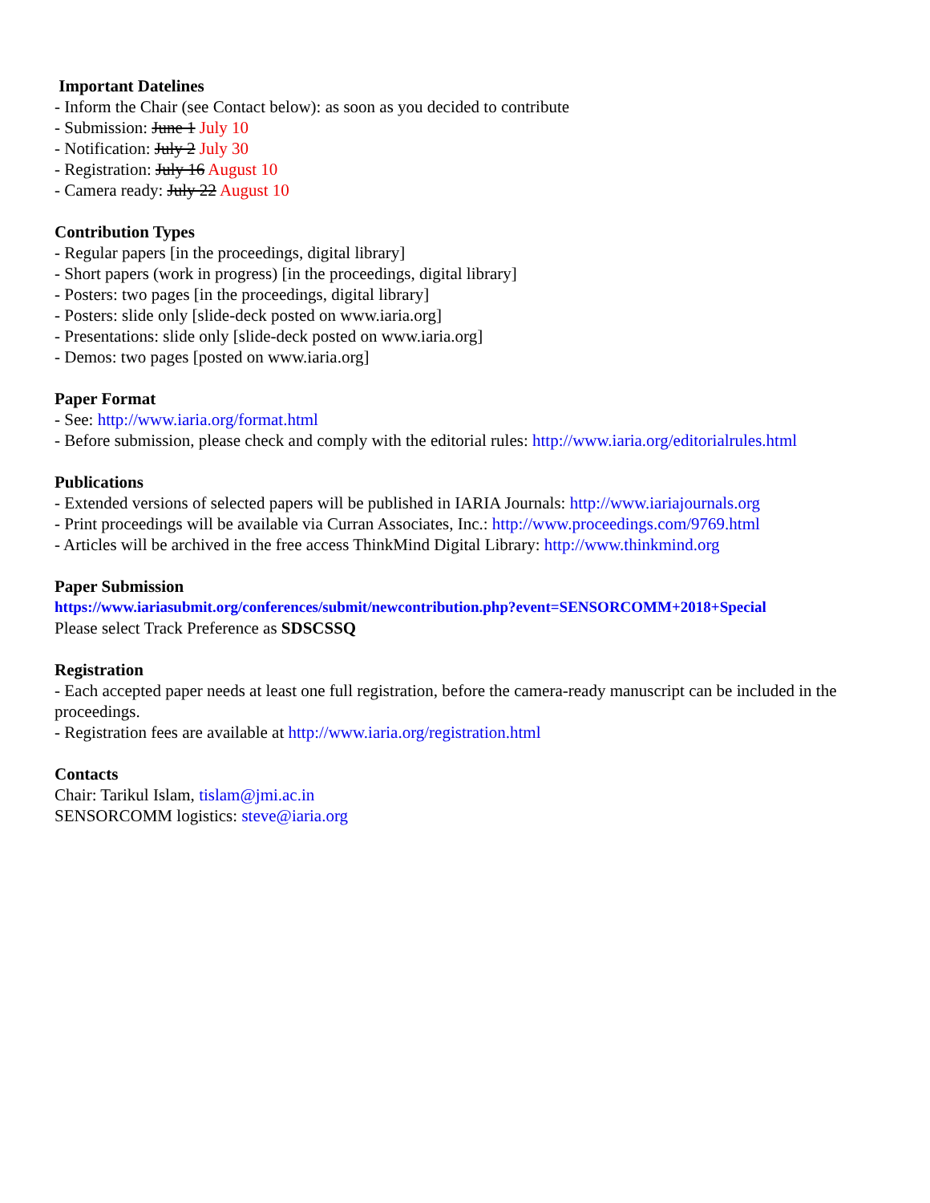Important Datelines
- Inform the Chair (see Contact below): as soon as you decided to contribute
- Submission: June 1 July 10
- Notification: July 2 July 30
- Registration: July 16 August 10
- Camera ready: July 22 August 10
Contribution Types
- Regular papers [in the proceedings, digital library]
- Short papers (work in progress) [in the proceedings, digital library]
- Posters: two pages [in the proceedings, digital library]
- Posters: slide only [slide-deck posted on www.iaria.org]
- Presentations: slide only [slide-deck posted on www.iaria.org]
- Demos: two pages [posted on www.iaria.org]
Paper Format
- See: http://www.iaria.org/format.html
- Before submission, please check and comply with the editorial rules: http://www.iaria.org/editorialrules.html
Publications
- Extended versions of selected papers will be published in IARIA Journals: http://www.iariajournals.org
- Print proceedings will be available via Curran Associates, Inc.: http://www.proceedings.com/9769.html
- Articles will be archived in the free access ThinkMind Digital Library: http://www.thinkmind.org
Paper Submission
https://www.iariasubmit.org/conferences/submit/newcontribution.php?event=SENSORCOMM+2018+Special
Please select Track Preference as SDSCSSQ
Registration
- Each accepted paper needs at least one full registration, before the camera-ready manuscript can be included in the proceedings.
- Registration fees are available at http://www.iaria.org/registration.html
Contacts
Chair: Tarikul Islam, tislam@jmi.ac.in
SENSORCOMM logistics: steve@iaria.org